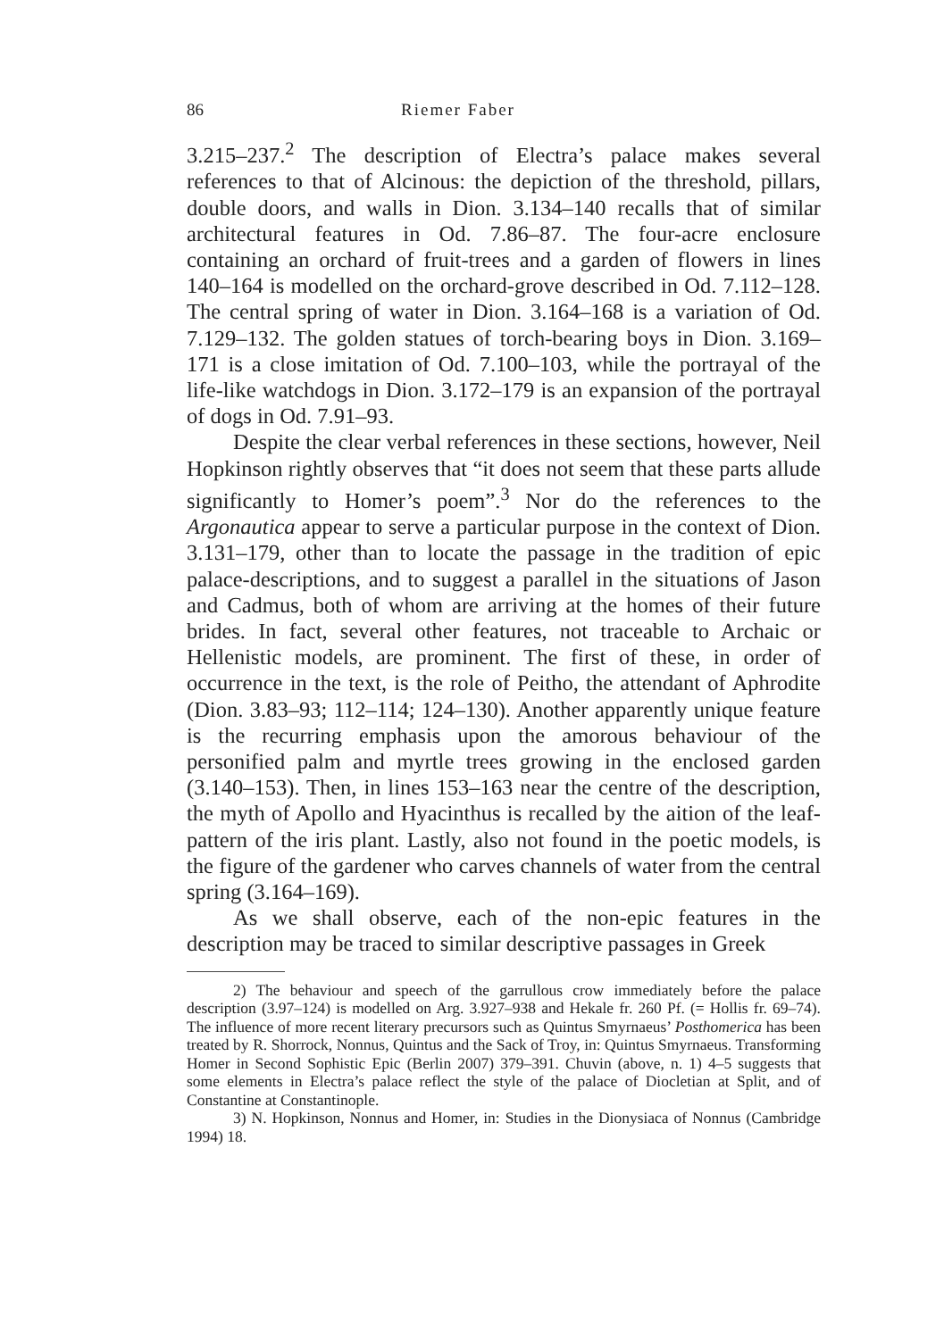86 Riemer Faber
3.215–237.<sup>2</sup> The description of Electra’s palace makes several references to that of Alcinous: the depiction of the threshold, pillars, double doors, and walls in Dion. 3.134–140 recalls that of similar architectural features in Od. 7.86–87. The four-acre enclosure containing an orchard of fruit-trees and a garden of flowers in lines 140–164 is modelled on the orchard-grove described in Od. 7.112–128. The central spring of water in Dion. 3.164–168 is a variation of Od. 7.129–132. The golden statues of torch-bearing boys in Dion. 3.169–171 is a close imitation of Od. 7.100–103, while the portrayal of the life-like watchdogs in Dion. 3.172–179 is an expansion of the portrayal of dogs in Od. 7.91–93.
Despite the clear verbal references in these sections, however, Neil Hopkinson rightly observes that “it does not seem that these parts allude significantly to Homer’s poem”.<sup>3</sup> Nor do the references to the Argonautica appear to serve a particular purpose in the context of Dion. 3.131–179, other than to locate the passage in the tradition of epic palace-descriptions, and to suggest a parallel in the situations of Jason and Cadmus, both of whom are arriving at the homes of their future brides. In fact, several other features, not traceable to Archaic or Hellenistic models, are prominent. The first of these, in order of occurrence in the text, is the role of Peitho, the attendant of Aphrodite (Dion. 3.83–93; 112–114; 124–130). Another apparently unique feature is the recurring emphasis upon the amorous behaviour of the personified palm and myrtle trees growing in the enclosed garden (3.140–153). Then, in lines 153–163 near the centre of the description, the myth of Apollo and Hyacinthus is recalled by the aition of the leaf-pattern of the iris plant. Lastly, also not found in the poetic models, is the figure of the gardener who carves channels of water from the central spring (3.164–169).
As we shall observe, each of the non-epic features in the description may be traced to similar descriptive passages in Greek
2) The behaviour and speech of the garrullous crow immediately before the palace description (3.97–124) is modelled on Arg. 3.927–938 and Hekale fr. 260 Pf. (= Hollis fr. 69–74). The influence of more recent literary precursors such as Quintus Smyrnaeus’ Posthomerica has been treated by R. Shorrock, Nonnus, Quintus and the Sack of Troy, in: Quintus Smyrnaeus. Transforming Homer in Second Sophistic Epic (Berlin 2007) 379–391. Chuvin (above, n. 1) 4–5 suggests that some elements in Electra’s palace reflect the style of the palace of Diocletian at Split, and of Constantine at Constantinople.
3) N. Hopkinson, Nonnus and Homer, in: Studies in the Dionysiaca of Nonnus (Cambridge 1994) 18.